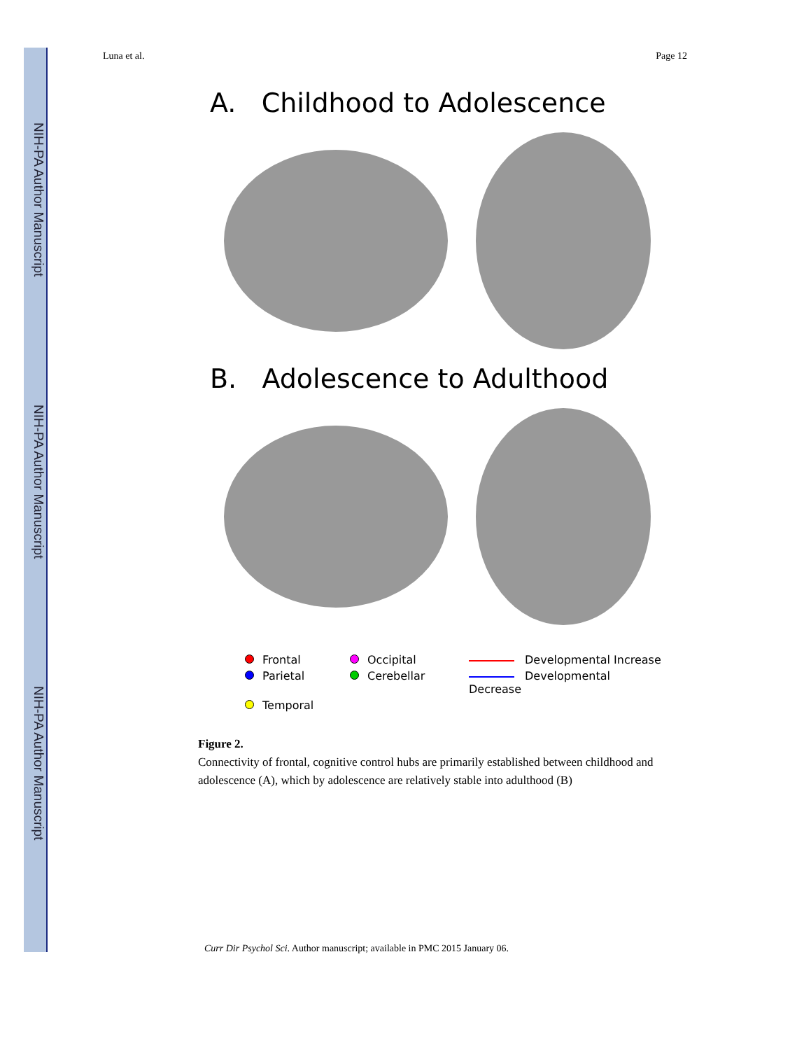NIH-PA Author Manuscript
NIH-PA Author Manuscript
NIH-PA Author Manuscript
Luna et al. Page 12
A. Childhood to Adolescence
B. Adolescence to Adulthood
Frontal Occipital Developmental Increase Parietal Cerebellar Developmental Decrease Temporal
Figure 2.
Connectivity of frontal, cognitive control hubs are primarily established between childhood and adolescence (A), which by adolescence are relatively stable into adulthood (B)
Curr Dir Psychol Sci. Author manuscript; available in PMC 2015 January 06.